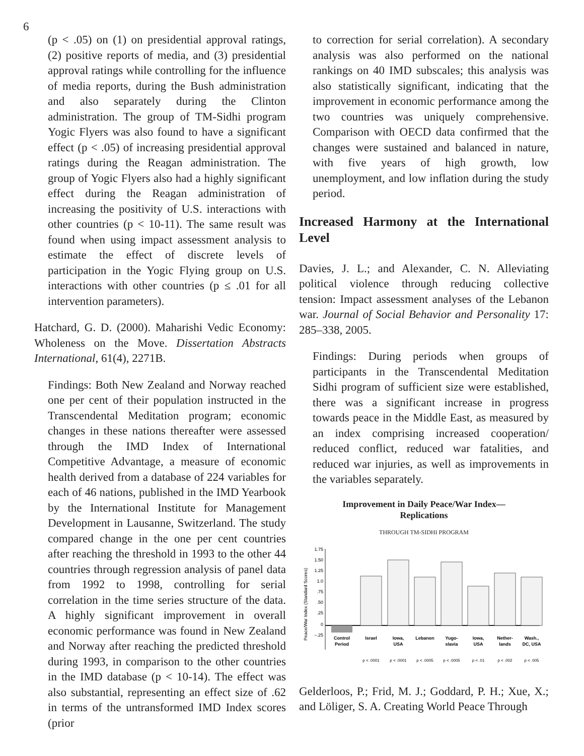6
(p < .05) on (1) on presidential approval ratings, (2) positive reports of media, and (3) presidential approval ratings while controlling for the influence of media reports, during the Bush administration and also separately during the Clinton administration. The group of TM-Sidhi program Yogic Flyers was also found to have a significant effect (p < .05) of increasing presidential approval ratings during the Reagan administration. The group of Yogic Flyers also had a highly significant effect during the Reagan administration of increasing the positivity of U.S. interactions with other countries (p < 10-11). The same result was found when using impact assessment analysis to estimate the effect of discrete levels of participation in the Yogic Flying group on U.S. interactions with other countries (p ≤ .01 for all intervention parameters).
Hatchard, G. D. (2000). Maharishi Vedic Economy: Wholeness on the Move. Dissertation Abstracts International, 61(4), 2271B.
Findings: Both New Zealand and Norway reached one per cent of their population instructed in the Transcendental Meditation program; economic changes in these nations thereafter were assessed through the IMD Index of International Competitive Advantage, a measure of economic health derived from a database of 224 variables for each of 46 nations, published in the IMD Yearbook by the International Institute for Management Development in Lausanne, Switzerland. The study compared change in the one per cent countries after reaching the threshold in 1993 to the other 44 countries through regression analysis of panel data from 1992 to 1998, controlling for serial correlation in the time series structure of the data. A highly significant improvement in overall economic performance was found in New Zealand and Norway after reaching the predicted threshold during 1993, in comparison to the other countries in the IMD database (p < 10-14). The effect was also substantial, representing an effect size of .62 in terms of the untransformed IMD Index scores (prior
to correction for serial correlation). A secondary analysis was also performed on the national rankings on 40 IMD subscales; this analysis was also statistically significant, indicating that the improvement in economic performance among the two countries was uniquely comprehensive. Comparison with OECD data confirmed that the changes were sustained and balanced in nature, with five years of high growth, low unemployment, and low inflation during the study period.
Increased Harmony at the International Level
Davies, J. L.; and Alexander, C. N. Alleviating political violence through reducing collective tension: Impact assessment analyses of the Lebanon war. Journal of Social Behavior and Personality 17: 285–338, 2005.
Findings: During periods when groups of participants in the Transcendental Meditation Sidhi program of sufficient size were established, there was a significant increase in progress towards peace in the Middle East, as measured by an index comprising increased cooperation/ reduced conflict, reduced war fatalities, and reduced war injuries, as well as improvements in the variables separately.
Improvement in Daily Peace/War Index—
Replications
THROUGH TM-SIDHI PROGRAM
Peace/War Index (Standard Scores)
1.75
1.50
1.25
1.0
.75
.50
.25
0
–.25
Control
Period
Israel
Iowa,
USA
Lebanon
Yugo-
slavia
Iowa,
USA
Nether-
lands
Wash.,
DC, USA
p < .0001
p < .0001
p < .0005
p < .0005
p < .01
p < .002
p < .005
Gelderloos, P.; Frid, M. J.; Goddard, P. H.; Xue, X.; and Löliger, S. A. Creating World Peace Through